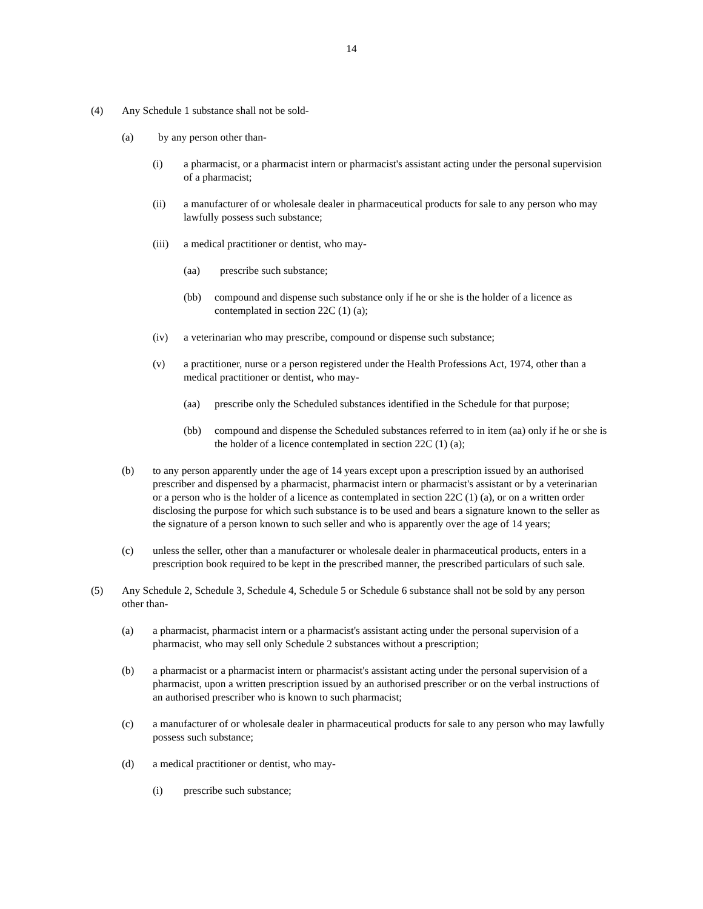14
(4) Any Schedule 1 substance shall not be sold-
(a) by any person other than-
(i) a pharmacist, or a pharmacist intern or pharmacist's assistant acting under the personal supervision of a pharmacist;
(ii) a manufacturer of or wholesale dealer in pharmaceutical products for sale to any person who may lawfully possess such substance;
(iii) a medical practitioner or dentist, who may-
(aa) prescribe such substance;
(bb) compound and dispense such substance only if he or she is the holder of a licence as contemplated in section 22C (1) (a);
(iv) a veterinarian who may prescribe, compound or dispense such substance;
(v) a practitioner, nurse or a person registered under the Health Professions Act, 1974, other than a medical practitioner or dentist, who may-
(aa) prescribe only the Scheduled substances identified in the Schedule for that purpose;
(bb) compound and dispense the Scheduled substances referred to in item (aa) only if he or she is the holder of a licence contemplated in section 22C (1) (a);
(b) to any person apparently under the age of 14 years except upon a prescription issued by an authorised prescriber and dispensed by a pharmacist, pharmacist intern or pharmacist's assistant or by a veterinarian or a person who is the holder of a licence as contemplated in section 22C (1) (a), or on a written order disclosing the purpose for which such substance is to be used and bears a signature known to the seller as the signature of a person known to such seller and who is apparently over the age of 14 years;
(c) unless the seller, other than a manufacturer or wholesale dealer in pharmaceutical products, enters in a prescription book required to be kept in the prescribed manner, the prescribed particulars of such sale.
(5) Any Schedule 2, Schedule 3, Schedule 4, Schedule 5 or Schedule 6 substance shall not be sold by any person other than-
(a) a pharmacist, pharmacist intern or a pharmacist's assistant acting under the personal supervision of a pharmacist, who may sell only Schedule 2 substances without a prescription;
(b) a pharmacist or a pharmacist intern or pharmacist's assistant acting under the personal supervision of a pharmacist, upon a written prescription issued by an authorised prescriber or on the verbal instructions of an authorised prescriber who is known to such pharmacist;
(c) a manufacturer of or wholesale dealer in pharmaceutical products for sale to any person who may lawfully possess such substance;
(d) a medical practitioner or dentist, who may-
(i) prescribe such substance;